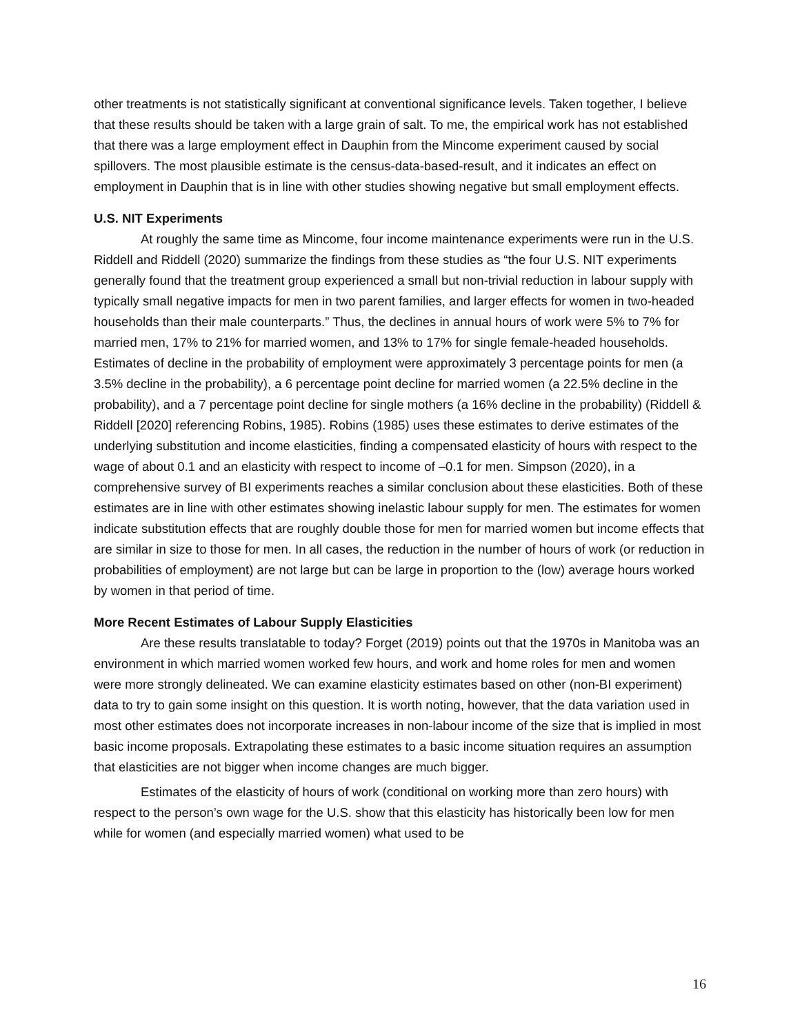other treatments is not statistically significant at conventional significance levels. Taken together, I believe that these results should be taken with a large grain of salt. To me, the empirical work has not established that there was a large employment effect in Dauphin from the Mincome experiment caused by social spillovers. The most plausible estimate is the census-data-based-result, and it indicates an effect on employment in Dauphin that is in line with other studies showing negative but small employment effects.
U.S. NIT Experiments
At roughly the same time as Mincome, four income maintenance experiments were run in the U.S. Riddell and Riddell (2020) summarize the findings from these studies as “the four U.S. NIT experiments generally found that the treatment group experienced a small but non-trivial reduction in labour supply with typically small negative impacts for men in two parent families, and larger effects for women in two-headed households than their male counterparts.” Thus, the declines in annual hours of work were 5% to 7% for married men, 17% to 21% for married women, and 13% to 17% for single female-headed households. Estimates of decline in the probability of employment were approximately 3 percentage points for men (a 3.5% decline in the probability), a 6 percentage point decline for married women (a 22.5% decline in the probability), and a 7 percentage point decline for single mothers (a 16% decline in the probability) (Riddell & Riddell [2020] referencing Robins, 1985). Robins (1985) uses these estimates to derive estimates of the underlying substitution and income elasticities, finding a compensated elasticity of hours with respect to the wage of about 0.1 and an elasticity with respect to income of –0.1 for men. Simpson (2020), in a comprehensive survey of BI experiments reaches a similar conclusion about these elasticities. Both of these estimates are in line with other estimates showing inelastic labour supply for men. The estimates for women indicate substitution effects that are roughly double those for men for married women but income effects that are similar in size to those for men. In all cases, the reduction in the number of hours of work (or reduction in probabilities of employment) are not large but can be large in proportion to the (low) average hours worked by women in that period of time.
More Recent Estimates of Labour Supply Elasticities
Are these results translatable to today? Forget (2019) points out that the 1970s in Manitoba was an environment in which married women worked few hours, and work and home roles for men and women were more strongly delineated. We can examine elasticity estimates based on other (non-BI experiment) data to try to gain some insight on this question. It is worth noting, however, that the data variation used in most other estimates does not incorporate increases in non-labour income of the size that is implied in most basic income proposals. Extrapolating these estimates to a basic income situation requires an assumption that elasticities are not bigger when income changes are much bigger.
Estimates of the elasticity of hours of work (conditional on working more than zero hours) with respect to the person’s own wage for the U.S. show that this elasticity has historically been low for men while for women (and especially married women) what used to be
16